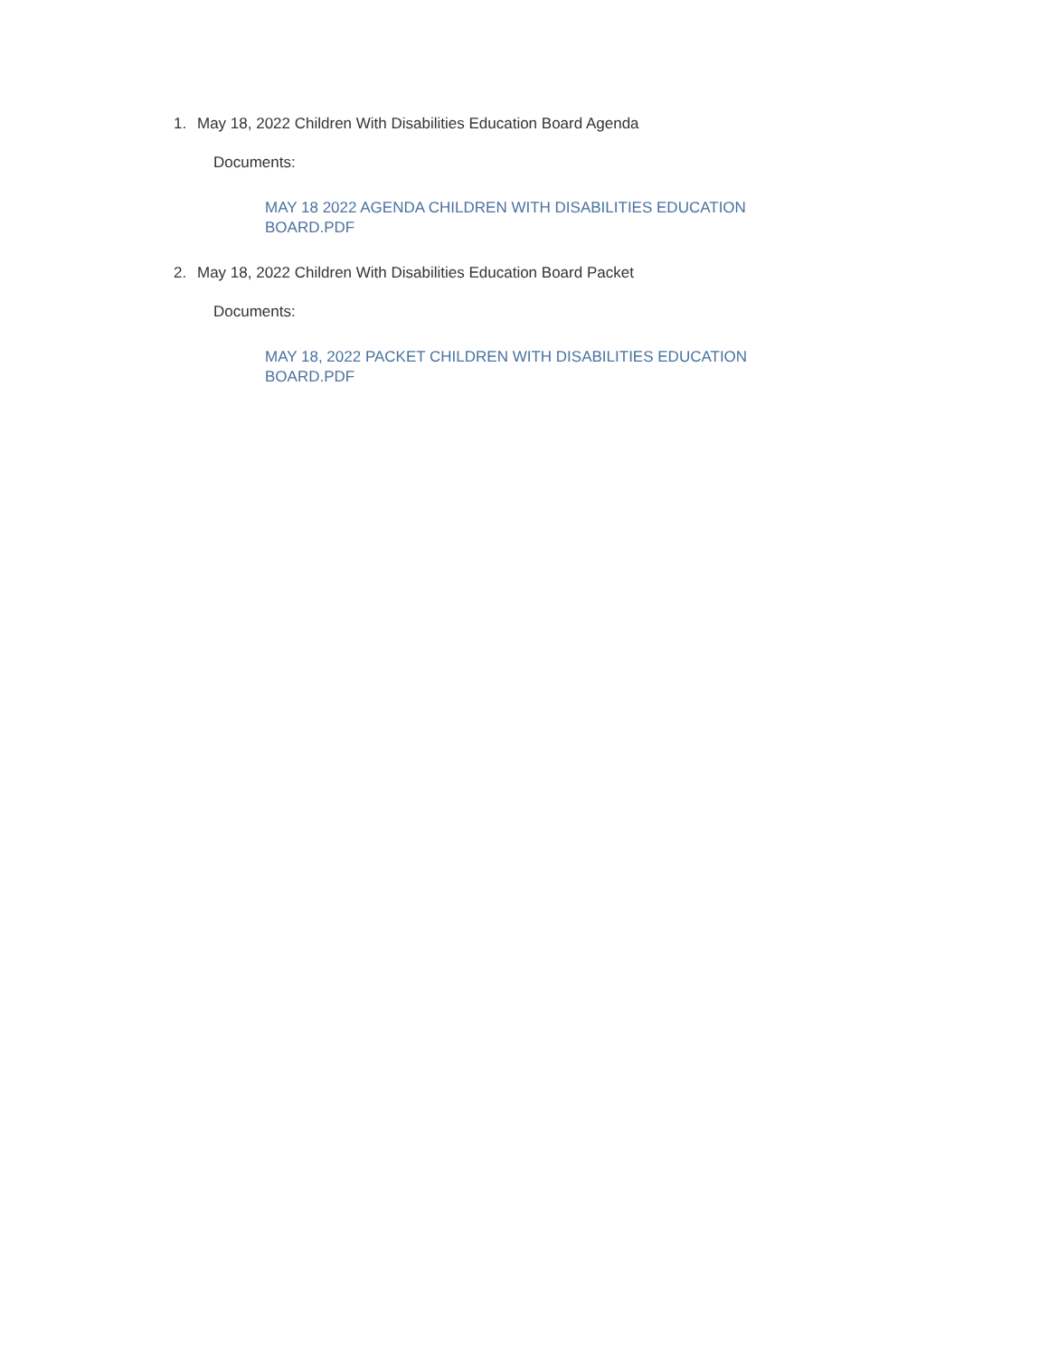1. May 18, 2022 Children With Disabilities Education Board Agenda
Documents:
MAY 18 2022 AGENDA CHILDREN WITH DISABILITIES EDUCATION BOARD.PDF
2. May 18, 2022 Children With Disabilities Education Board Packet
Documents:
MAY 18, 2022 PACKET CHILDREN WITH DISABILITIES EDUCATION BOARD.PDF